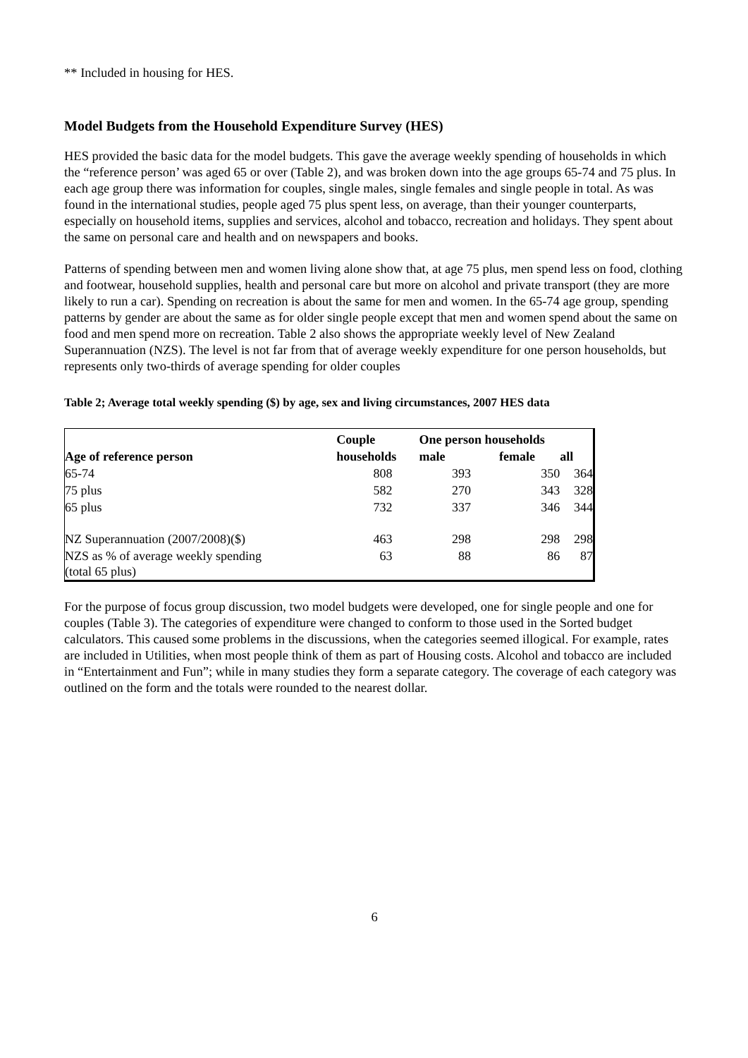** Included in housing for HES.
Model Budgets from the Household Expenditure Survey (HES)
HES provided the basic data for the model budgets. This gave the average weekly spending of households in which the “reference person’ was aged 65 or over (Table 2), and was broken down into the age groups 65-74 and 75 plus. In each age group there was information for couples, single males, single females and single people in total. As was found in the international studies, people aged 75 plus spent less, on average, than their younger counterparts, especially on household items, supplies and services, alcohol and tobacco, recreation and holidays. They spent about the same on personal care and health and on newspapers and books.
Patterns of spending between men and women living alone show that, at age 75 plus, men spend less on food, clothing and footwear, household supplies, health and personal care but more on alcohol and private transport (they are more likely to run a car). Spending on recreation is about the same for men and women. In the 65-74 age group, spending patterns by gender are about the same as for older single people except that men and women spend about the same on food and men spend more on recreation. Table 2 also shows the appropriate weekly level of New Zealand Superannuation (NZS). The level is not far from that of average weekly expenditure for one person households, but represents only two-thirds of average spending for older couples
Table 2; Average total weekly spending ($) by age, sex and living circumstances, 2007 HES data
| | Couple | One person households | | |
| --- | --- | --- | --- | --- |
| Age of reference person | households | male | female | all |
| 65-74 | 808 | 393 | 350 | 364 |
| 75 plus | 582 | 270 | 343 | 328 |
| 65 plus | 732 | 337 | 346 | 344 |
| NZ Superannuation (2007/2008)($) | 463 | 298 | 298 | 298 |
| NZS as % of average weekly spending (total 65 plus) | 63 | 88 | 86 | 87 |
For the purpose of focus group discussion, two model budgets were developed, one for single people and one for couples (Table 3). The categories of expenditure were changed to conform to those used in the Sorted budget calculators. This caused some problems in the discussions, when the categories seemed illogical. For example, rates are included in Utilities, when most people think of them as part of Housing costs. Alcohol and tobacco are included in “Entertainment and Fun”; while in many studies they form a separate category. The coverage of each category was outlined on the form and the totals were rounded to the nearest dollar.
6